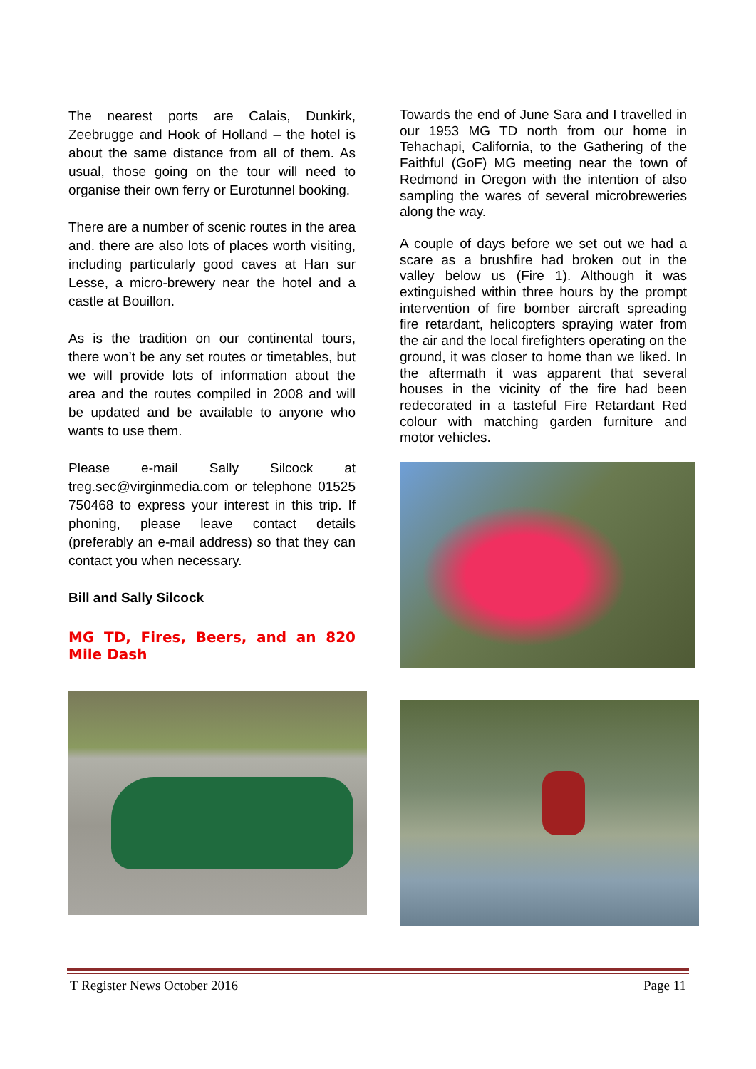The nearest ports are Calais, Dunkirk, Zeebrugge and Hook of Holland – the hotel is about the same distance from all of them. As usual, those going on the tour will need to organise their own ferry or Eurotunnel booking.
There are a number of scenic routes in the area and. there are also lots of places worth visiting, including particularly good caves at Han sur Lesse, a micro-brewery near the hotel and a castle at Bouillon.
As is the tradition on our continental tours, there won’t be any set routes or timetables, but we will provide lots of information about the area and the routes compiled in 2008 and will be updated and be available to anyone who wants to use them.
Please e-mail Sally Silcock at treg.sec@virginmedia.com or telephone 01525 750468 to express your interest in this trip. If phoning, please leave contact details (preferably an e-mail address) so that they can contact you when necessary.
Bill and Sally Silcock
MG TD, Fires, Beers, and an 820 Mile Dash
Towards the end of June Sara and I travelled in our 1953 MG TD north from our home in Tehachapi, California, to the Gathering of the Faithful (GoF) MG meeting near the town of Redmond in Oregon with the intention of also sampling the wares of several microbreweries along the way.
A couple of days before we set out we had a scare as a brushfire had broken out in the valley below us (Fire 1). Although it was extinguished within three hours by the prompt intervention of fire bomber aircraft spreading fire retardant, helicopters spraying water from the air and the local firefighters operating on the ground, it was closer to home than we liked. In the aftermath it was apparent that several houses in the vicinity of the fire had been redecorated in a tasteful Fire Retardant Red colour with matching garden furniture and motor vehicles.
T Register News October 2016 Page 11